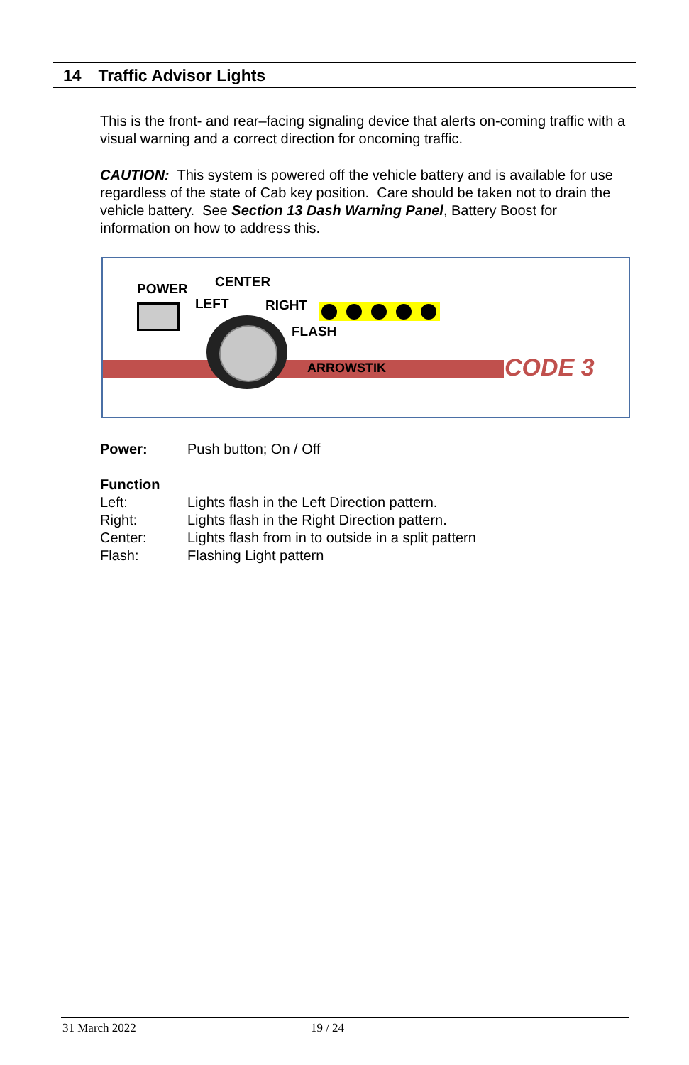14 Traffic Advisor Lights
This is the front- and rear–facing signaling device that alerts on-coming traffic with a visual warning and a correct direction for oncoming traffic.
CAUTION: This system is powered off the vehicle battery and is available for use regardless of the state of Cab key position. Care should be taken not to drain the vehicle battery. See Section 13 Dash Warning Panel, Battery Boost for information on how to address this.
POWER CENTER
LEFT RIGHT
FLASH
ARROWSTIK CODE 3
Power: Push button; On / Off
Function
Left: Lights flash in the Left Direction pattern.
Right: Lights flash in the Right Direction pattern.
Center: Lights flash from in to outside in a split pattern
Flash: Flashing Light pattern
31 March 2022 19 / 24